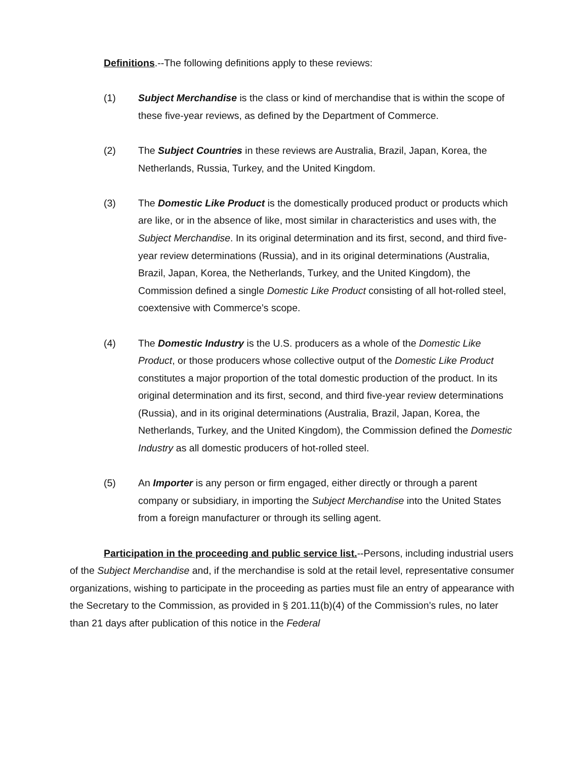Definitions.--The following definitions apply to these reviews:
(1) Subject Merchandise is the class or kind of merchandise that is within the scope of these five-year reviews, as defined by the Department of Commerce.
(2) The Subject Countries in these reviews are Australia, Brazil, Japan, Korea, the Netherlands, Russia, Turkey, and the United Kingdom.
(3) The Domestic Like Product is the domestically produced product or products which are like, or in the absence of like, most similar in characteristics and uses with, the Subject Merchandise. In its original determination and its first, second, and third five-year review determinations (Russia), and in its original determinations (Australia, Brazil, Japan, Korea, the Netherlands, Turkey, and the United Kingdom), the Commission defined a single Domestic Like Product consisting of all hot-rolled steel, coextensive with Commerce’s scope.
(4) The Domestic Industry is the U.S. producers as a whole of the Domestic Like Product, or those producers whose collective output of the Domestic Like Product constitutes a major proportion of the total domestic production of the product. In its original determination and its first, second, and third five-year review determinations (Russia), and in its original determinations (Australia, Brazil, Japan, Korea, the Netherlands, Turkey, and the United Kingdom), the Commission defined the Domestic Industry as all domestic producers of hot-rolled steel.
(5) An Importer is any person or firm engaged, either directly or through a parent company or subsidiary, in importing the Subject Merchandise into the United States from a foreign manufacturer or through its selling agent.
Participation in the proceeding and public service list.--Persons, including industrial users of the Subject Merchandise and, if the merchandise is sold at the retail level, representative consumer organizations, wishing to participate in the proceeding as parties must file an entry of appearance with the Secretary to the Commission, as provided in § 201.11(b)(4) of the Commission’s rules, no later than 21 days after publication of this notice in the Federal